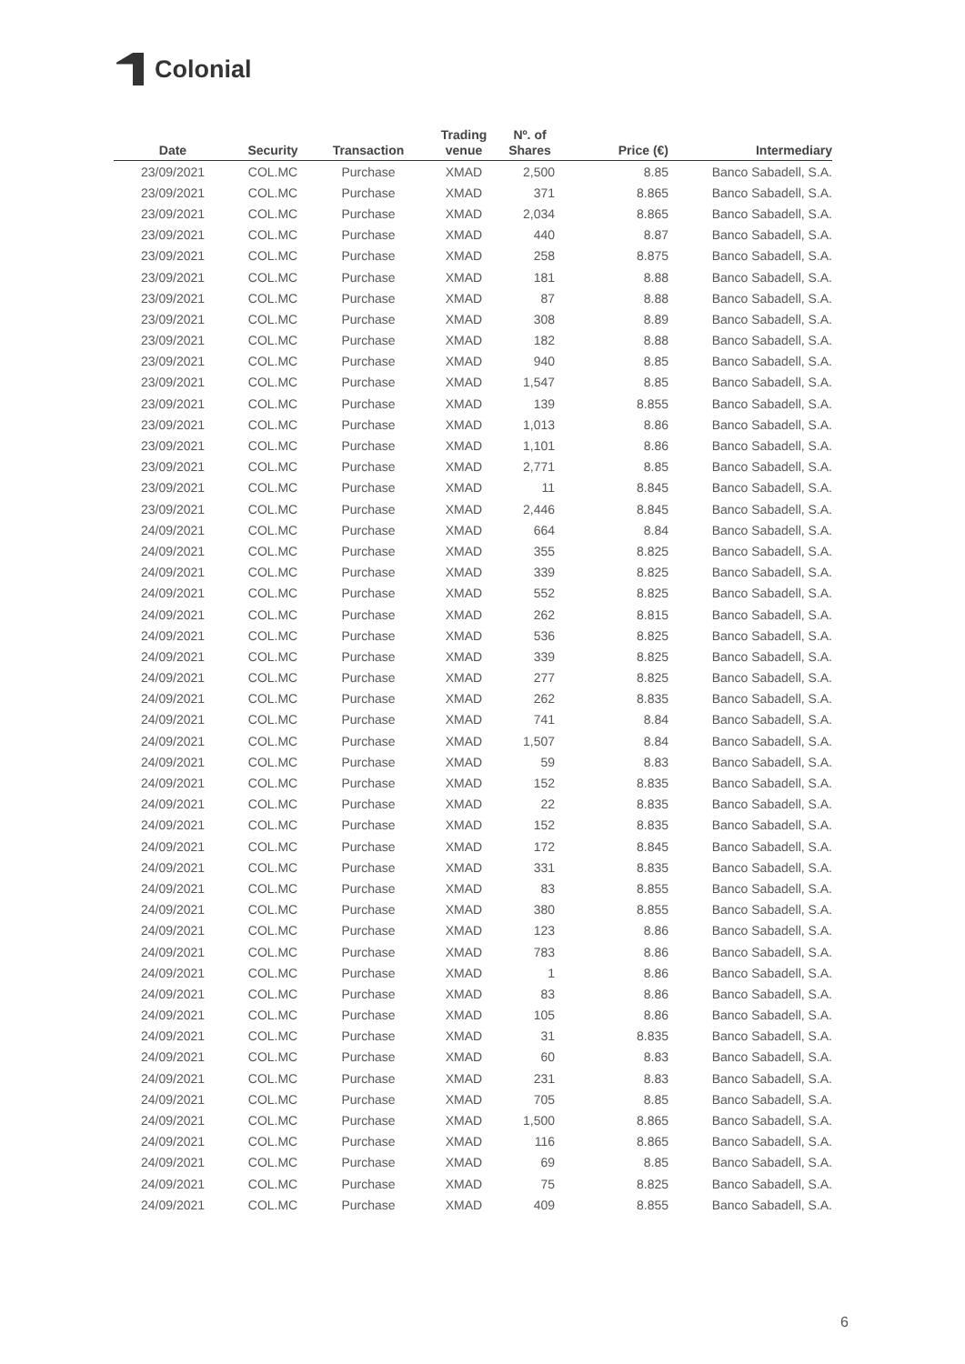Colonial
| Date | Security | Transaction | Trading venue | Nº. of Shares | Price (€) | Intermediary |
| --- | --- | --- | --- | --- | --- | --- |
| 23/09/2021 | COL.MC | Purchase | XMAD | 2,500 | 8.85 | Banco Sabadell, S.A. |
| 23/09/2021 | COL.MC | Purchase | XMAD | 371 | 8.865 | Banco Sabadell, S.A. |
| 23/09/2021 | COL.MC | Purchase | XMAD | 2,034 | 8.865 | Banco Sabadell, S.A. |
| 23/09/2021 | COL.MC | Purchase | XMAD | 440 | 8.87 | Banco Sabadell, S.A. |
| 23/09/2021 | COL.MC | Purchase | XMAD | 258 | 8.875 | Banco Sabadell, S.A. |
| 23/09/2021 | COL.MC | Purchase | XMAD | 181 | 8.88 | Banco Sabadell, S.A. |
| 23/09/2021 | COL.MC | Purchase | XMAD | 87 | 8.88 | Banco Sabadell, S.A. |
| 23/09/2021 | COL.MC | Purchase | XMAD | 308 | 8.89 | Banco Sabadell, S.A. |
| 23/09/2021 | COL.MC | Purchase | XMAD | 182 | 8.88 | Banco Sabadell, S.A. |
| 23/09/2021 | COL.MC | Purchase | XMAD | 940 | 8.85 | Banco Sabadell, S.A. |
| 23/09/2021 | COL.MC | Purchase | XMAD | 1,547 | 8.85 | Banco Sabadell, S.A. |
| 23/09/2021 | COL.MC | Purchase | XMAD | 139 | 8.855 | Banco Sabadell, S.A. |
| 23/09/2021 | COL.MC | Purchase | XMAD | 1,013 | 8.86 | Banco Sabadell, S.A. |
| 23/09/2021 | COL.MC | Purchase | XMAD | 1,101 | 8.86 | Banco Sabadell, S.A. |
| 23/09/2021 | COL.MC | Purchase | XMAD | 2,771 | 8.85 | Banco Sabadell, S.A. |
| 23/09/2021 | COL.MC | Purchase | XMAD | 11 | 8.845 | Banco Sabadell, S.A. |
| 23/09/2021 | COL.MC | Purchase | XMAD | 2,446 | 8.845 | Banco Sabadell, S.A. |
| 24/09/2021 | COL.MC | Purchase | XMAD | 664 | 8.84 | Banco Sabadell, S.A. |
| 24/09/2021 | COL.MC | Purchase | XMAD | 355 | 8.825 | Banco Sabadell, S.A. |
| 24/09/2021 | COL.MC | Purchase | XMAD | 339 | 8.825 | Banco Sabadell, S.A. |
| 24/09/2021 | COL.MC | Purchase | XMAD | 552 | 8.825 | Banco Sabadell, S.A. |
| 24/09/2021 | COL.MC | Purchase | XMAD | 262 | 8.815 | Banco Sabadell, S.A. |
| 24/09/2021 | COL.MC | Purchase | XMAD | 536 | 8.825 | Banco Sabadell, S.A. |
| 24/09/2021 | COL.MC | Purchase | XMAD | 339 | 8.825 | Banco Sabadell, S.A. |
| 24/09/2021 | COL.MC | Purchase | XMAD | 277 | 8.825 | Banco Sabadell, S.A. |
| 24/09/2021 | COL.MC | Purchase | XMAD | 262 | 8.835 | Banco Sabadell, S.A. |
| 24/09/2021 | COL.MC | Purchase | XMAD | 741 | 8.84 | Banco Sabadell, S.A. |
| 24/09/2021 | COL.MC | Purchase | XMAD | 1,507 | 8.84 | Banco Sabadell, S.A. |
| 24/09/2021 | COL.MC | Purchase | XMAD | 59 | 8.83 | Banco Sabadell, S.A. |
| 24/09/2021 | COL.MC | Purchase | XMAD | 152 | 8.835 | Banco Sabadell, S.A. |
| 24/09/2021 | COL.MC | Purchase | XMAD | 22 | 8.835 | Banco Sabadell, S.A. |
| 24/09/2021 | COL.MC | Purchase | XMAD | 152 | 8.835 | Banco Sabadell, S.A. |
| 24/09/2021 | COL.MC | Purchase | XMAD | 172 | 8.845 | Banco Sabadell, S.A. |
| 24/09/2021 | COL.MC | Purchase | XMAD | 331 | 8.835 | Banco Sabadell, S.A. |
| 24/09/2021 | COL.MC | Purchase | XMAD | 83 | 8.855 | Banco Sabadell, S.A. |
| 24/09/2021 | COL.MC | Purchase | XMAD | 380 | 8.855 | Banco Sabadell, S.A. |
| 24/09/2021 | COL.MC | Purchase | XMAD | 123 | 8.86 | Banco Sabadell, S.A. |
| 24/09/2021 | COL.MC | Purchase | XMAD | 783 | 8.86 | Banco Sabadell, S.A. |
| 24/09/2021 | COL.MC | Purchase | XMAD | 1 | 8.86 | Banco Sabadell, S.A. |
| 24/09/2021 | COL.MC | Purchase | XMAD | 83 | 8.86 | Banco Sabadell, S.A. |
| 24/09/2021 | COL.MC | Purchase | XMAD | 105 | 8.86 | Banco Sabadell, S.A. |
| 24/09/2021 | COL.MC | Purchase | XMAD | 31 | 8.835 | Banco Sabadell, S.A. |
| 24/09/2021 | COL.MC | Purchase | XMAD | 60 | 8.83 | Banco Sabadell, S.A. |
| 24/09/2021 | COL.MC | Purchase | XMAD | 231 | 8.83 | Banco Sabadell, S.A. |
| 24/09/2021 | COL.MC | Purchase | XMAD | 705 | 8.85 | Banco Sabadell, S.A. |
| 24/09/2021 | COL.MC | Purchase | XMAD | 1,500 | 8.865 | Banco Sabadell, S.A. |
| 24/09/2021 | COL.MC | Purchase | XMAD | 116 | 8.865 | Banco Sabadell, S.A. |
| 24/09/2021 | COL.MC | Purchase | XMAD | 69 | 8.85 | Banco Sabadell, S.A. |
| 24/09/2021 | COL.MC | Purchase | XMAD | 75 | 8.825 | Banco Sabadell, S.A. |
| 24/09/2021 | COL.MC | Purchase | XMAD | 409 | 8.855 | Banco Sabadell, S.A. |
6